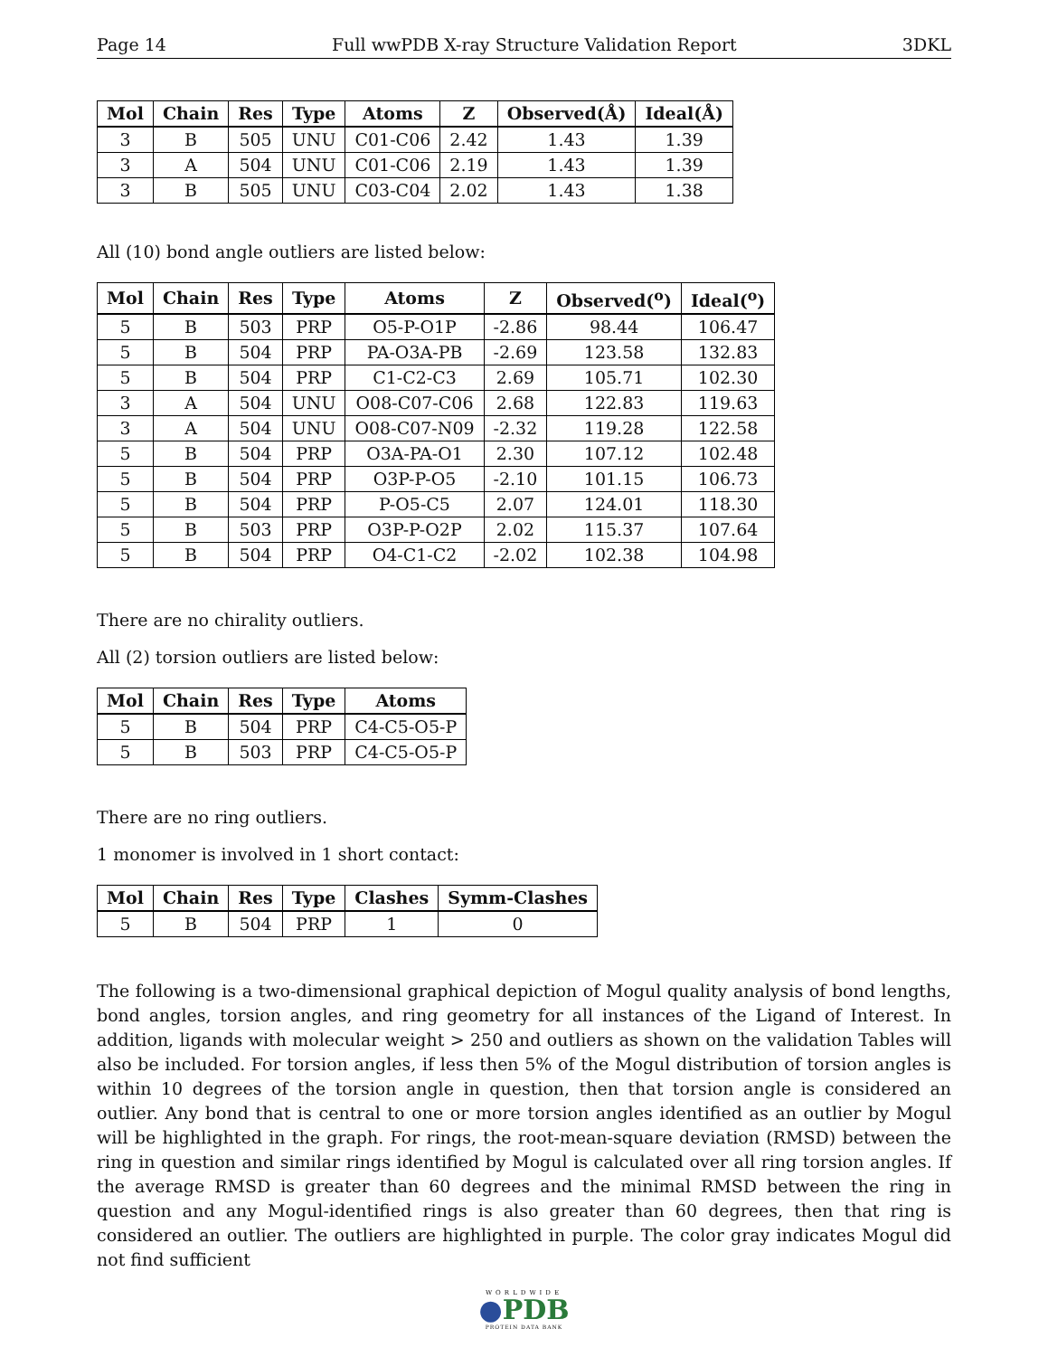Page 14 Full wwPDB X-ray Structure Validation Report 3DKL
| Mol | Chain | Res | Type | Atoms | Z | Observed(Å) | Ideal(Å) |
| --- | --- | --- | --- | --- | --- | --- | --- |
| 3 | B | 505 | UNU | C01-C06 | 2.42 | 1.43 | 1.39 |
| 3 | A | 504 | UNU | C01-C06 | 2.19 | 1.43 | 1.39 |
| 3 | B | 505 | UNU | C03-C04 | 2.02 | 1.43 | 1.38 |
All (10) bond angle outliers are listed below:
| Mol | Chain | Res | Type | Atoms | Z | Observed(<sup>o</sup>) | Ideal(<sup>o</sup>) |
| --- | --- | --- | --- | --- | --- | --- | --- |
| 5 | B | 503 | PRP | O5-P-O1P | -2.86 | 98.44 | 106.47 |
| 5 | B | 504 | PRP | PA-O3A-PB | -2.69 | 123.58 | 132.83 |
| 5 | B | 504 | PRP | C1-C2-C3 | 2.69 | 105.71 | 102.30 |
| 3 | A | 504 | UNU | O08-C07-C06 | 2.68 | 122.83 | 119.63 |
| 3 | A | 504 | UNU | O08-C07-N09 | -2.32 | 119.28 | 122.58 |
| 5 | B | 504 | PRP | O3A-PA-O1 | 2.30 | 107.12 | 102.48 |
| 5 | B | 504 | PRP | O3P-P-O5 | -2.10 | 101.15 | 106.73 |
| 5 | B | 504 | PRP | P-O5-C5 | 2.07 | 124.01 | 118.30 |
| 5 | B | 503 | PRP | O3P-P-O2P | 2.02 | 115.37 | 107.64 |
| 5 | B | 504 | PRP | O4-C1-C2 | -2.02 | 102.38 | 104.98 |
There are no chirality outliers.
All (2) torsion outliers are listed below:
| Mol | Chain | Res | Type | Atoms |
| --- | --- | --- | --- | --- |
| 5 | B | 504 | PRP | C4-C5-O5-P |
| 5 | B | 503 | PRP | C4-C5-O5-P |
There are no ring outliers.
1 monomer is involved in 1 short contact:
| Mol | Chain | Res | Type | Clashes | Symm-Clashes |
| --- | --- | --- | --- | --- | --- |
| 5 | B | 504 | PRP | 1 | 0 |
The following is a two-dimensional graphical depiction of Mogul quality analysis of bond lengths, bond angles, torsion angles, and ring geometry for all instances of the Ligand of Interest. In addition, ligands with molecular weight > 250 and outliers as shown on the validation Tables will also be included. For torsion angles, if less then 5% of the Mogul distribution of torsion angles is within 10 degrees of the torsion angle in question, then that torsion angle is considered an outlier. Any bond that is central to one or more torsion angles identified as an outlier by Mogul will be highlighted in the graph. For rings, the root-mean-square deviation (RMSD) between the ring in question and similar rings identified by Mogul is calculated over all ring torsion angles. If the average RMSD is greater than 60 degrees and the minimal RMSD between the ring in question and any Mogul-identified rings is also greater than 60 degrees, then that ring is considered an outlier. The outliers are highlighted in purple. The color gray indicates Mogul did not find sufficient
WORLDWIDE
●PDB
PROTEIN DATA BANK